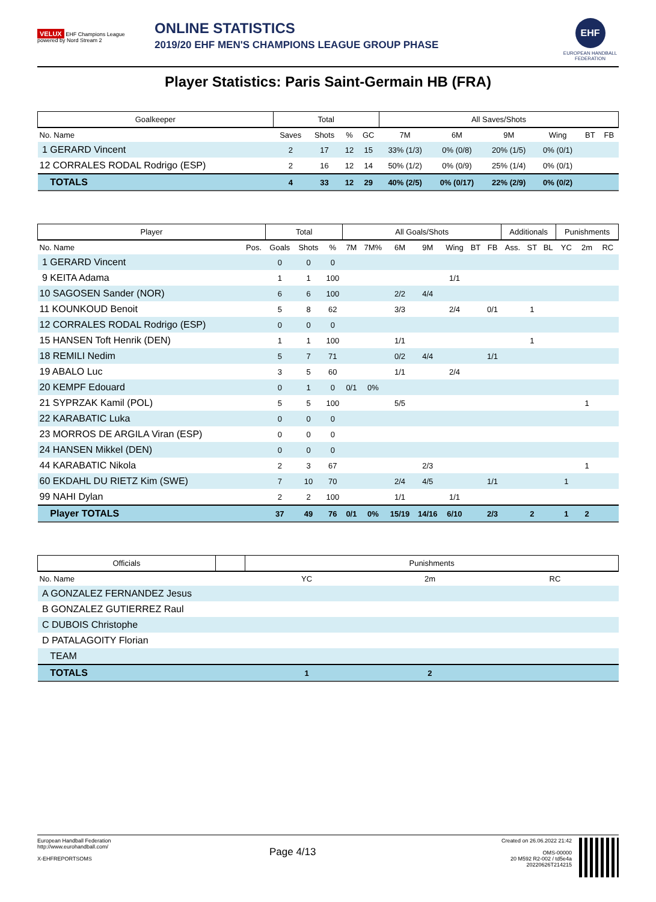VELUX EHF Champions League
powered by Nord Stream 2
ONLINE STATISTICS
2019/20 EHF MEN'S CHAMPIONS LEAGUE GROUP PHASE
EHF
EUROPEAN HANDBALL FEDERATION
Player Statistics: Paris Saint-Germain HB (FRA)
| Goalkeeper | Total | | | | All Saves/Shots | | | | | |
| --- | --- | --- | --- | --- | --- | --- | --- | --- | --- | --- |
| No. Name | Saves | Shots | % | GC | 7M | 6M | 9M | Wing | BT | FB |
| 1 GERARD Vincent | 2 | 17 | 12 | 15 | 33% (1/3) | 0% (0/8) | 20% (1/5) | 0% (0/1) | | |
| 12 CORRALES RODAL Rodrigo (ESP) | 2 | 16 | 12 | 14 | 50% (1/2) | 0% (0/9) | 25% (1/4) | 0% (0/1) | | |
| TOTALS | 4 | 33 | 12 | 29 | 40% (2/5) | 0% (0/17) | 22% (2/9) | 0% (0/2) | | |
| Player | | Total | | | All Goals/Shots | | | | | | | Additionals | | | Punishments | | |
| --- | --- | --- | --- | --- | --- | --- | --- | --- | --- | --- | --- | --- | --- | --- | --- | --- | --- |
| No. Name | Pos. | Goals | Shots | % | 7M | 7M% | 6M | 9M | Wing | BT | FB | Ass. | ST | BL | YC | 2m | RC |
| 1 GERARD Vincent | | 0 | 0 | 0 | | | | | | | | | | | | | |
| 9 KEITA Adama | | 1 | 1 | 100 | | | | | 1/1 | | | | | | | | |
| 10 SAGOSEN Sander (NOR) | | 6 | 6 | 100 | | | 2/2 | 4/4 | | | | | | | | | |
| 11 KOUNKOUD Benoit | | 5 | 8 | 62 | | | 3/3 | | 2/4 | | 0/1 | | 1 | | | | |
| 12 CORRALES RODAL Rodrigo (ESP) | | 0 | 0 | 0 | | | | | | | | | | | | | |
| 15 HANSEN Toft Henrik (DEN) | | 1 | 1 | 100 | | | 1/1 | | | | | | 1 | | | | |
| 18 REMILI Nedim | | 5 | 7 | 71 | | | 0/2 | 4/4 | | | 1/1 | | | | | | |
| 19 ABALO Luc | | 3 | 5 | 60 | | | 1/1 | | 2/4 | | | | | | | | |
| 20 KEMPF Edouard | | 0 | 1 | 0 | 0/1 | 0% | | | | | | | | | | | |
| 21 SYPRZAK Kamil (POL) | | 5 | 5 | 100 | | | 5/5 | | | | | | | | | 1 | |
| 22 KARABATIC Luka | | 0 | 0 | 0 | | | | | | | | | | | | | |
| 23 MORROS DE ARGILA Viran (ESP) | | 0 | 0 | 0 | | | | | | | | | | | | | |
| 24 HANSEN Mikkel (DEN) | | 0 | 0 | 0 | | | | | | | | | | | | | |
| 44 KARABATIC Nikola | | 2 | 3 | 67 | | | | 2/3 | | | | | | | | 1 | |
| 60 EKDAHL DU RIETZ Kim (SWE) | | 7 | 10 | 70 | | | 2/4 | 4/5 | | | 1/1 | | | | 1 | | |
| 99 NAHI Dylan | | 2 | 2 | 100 | | | 1/1 | | 1/1 | | | | | | | | |
| Player TOTALS | | 37 | 49 | 76 | 0/1 | 0% | 15/19 | 14/16 | 6/10 | | 2/3 | | 2 | | 1 | 2 | |
| Officials | | Punishments | | |
| --- | --- | --- | --- | --- |
| No. Name | | YC | 2m | RC |
| A GONZALEZ FERNANDEZ Jesus | | | | |
| B GONZALEZ GUTIERREZ Raul | | | | |
| C DUBOIS Christophe | | | | |
| D PATALAGOITY Florian | | | | |
| TEAM | | | | |
| TOTALS | | 1 | 2 | |
European Handball Federation
http://www.eurohandball.com/
X-EHFREPORTSOMS
Page 4/13
Created on 26.06.2022 21:42
OMS-00000
20 M592 R2-002 / td5e4a
20220626T214215